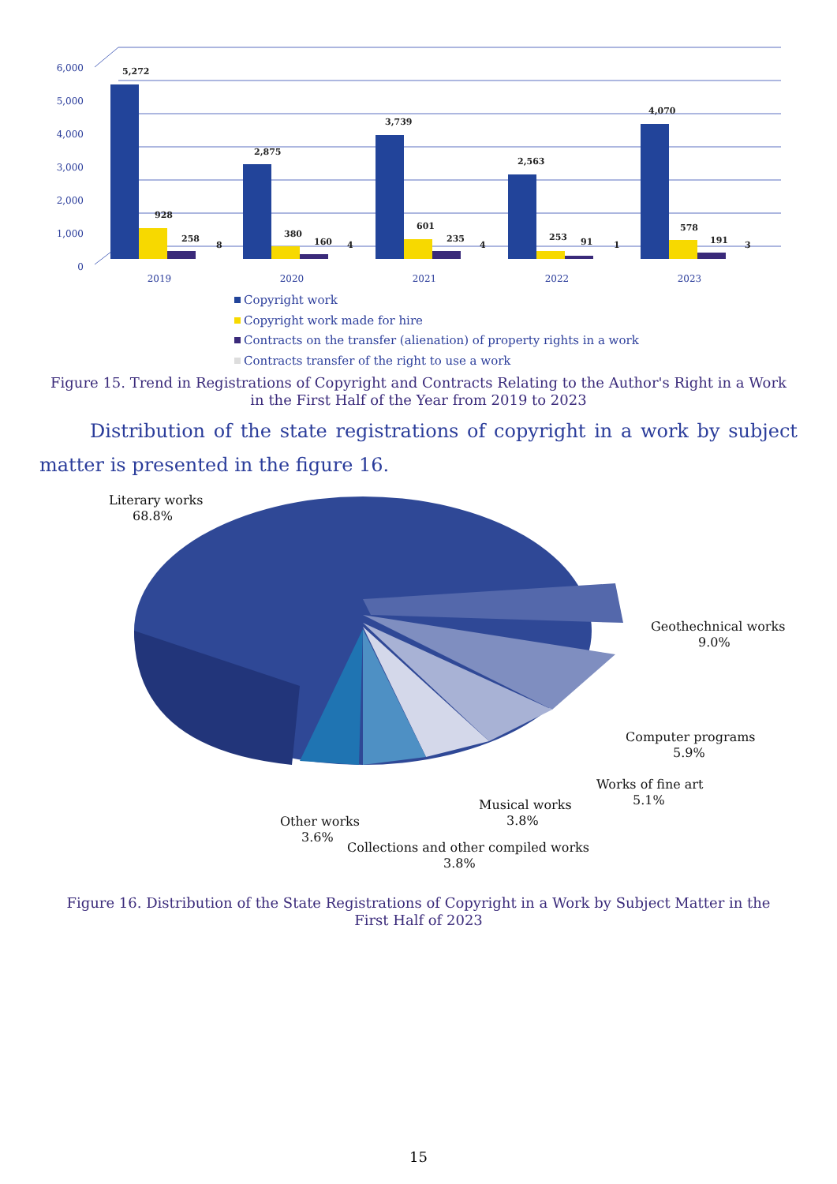6,000
5,000
4,000
3,000
2,000
1,000
0
5,272
928
258
8
2,875
380
160
4
3,739
601
235
4
2,563
253
91
1
4,070
578
191
3
2019
2020
2021
2022
2023
Copyright work
Copyright work made for hire
Contracts on the transfer (alienation) of property rights in a work
Contracts transfer of the right to use a work
Figure 15. Trend in Registrations of Copyright and Contracts Relating to the Author's Right in a Work in the First Half of the Year from 2019 to 2023
Distribution of the state registrations of copyright in a work by subject matter is presented in the figure 16.
Literary works
68.8%
Geothechnical works
9.0%
Computer programs
5.9%
Works of fine art
5.1%
Musical works
3.8%
Other works
3.6%
Collections and other compiled works
3.8%
Figure 16. Distribution of the State Registrations of Copyright in a Work by Subject Matter in the First Half of 2023
15